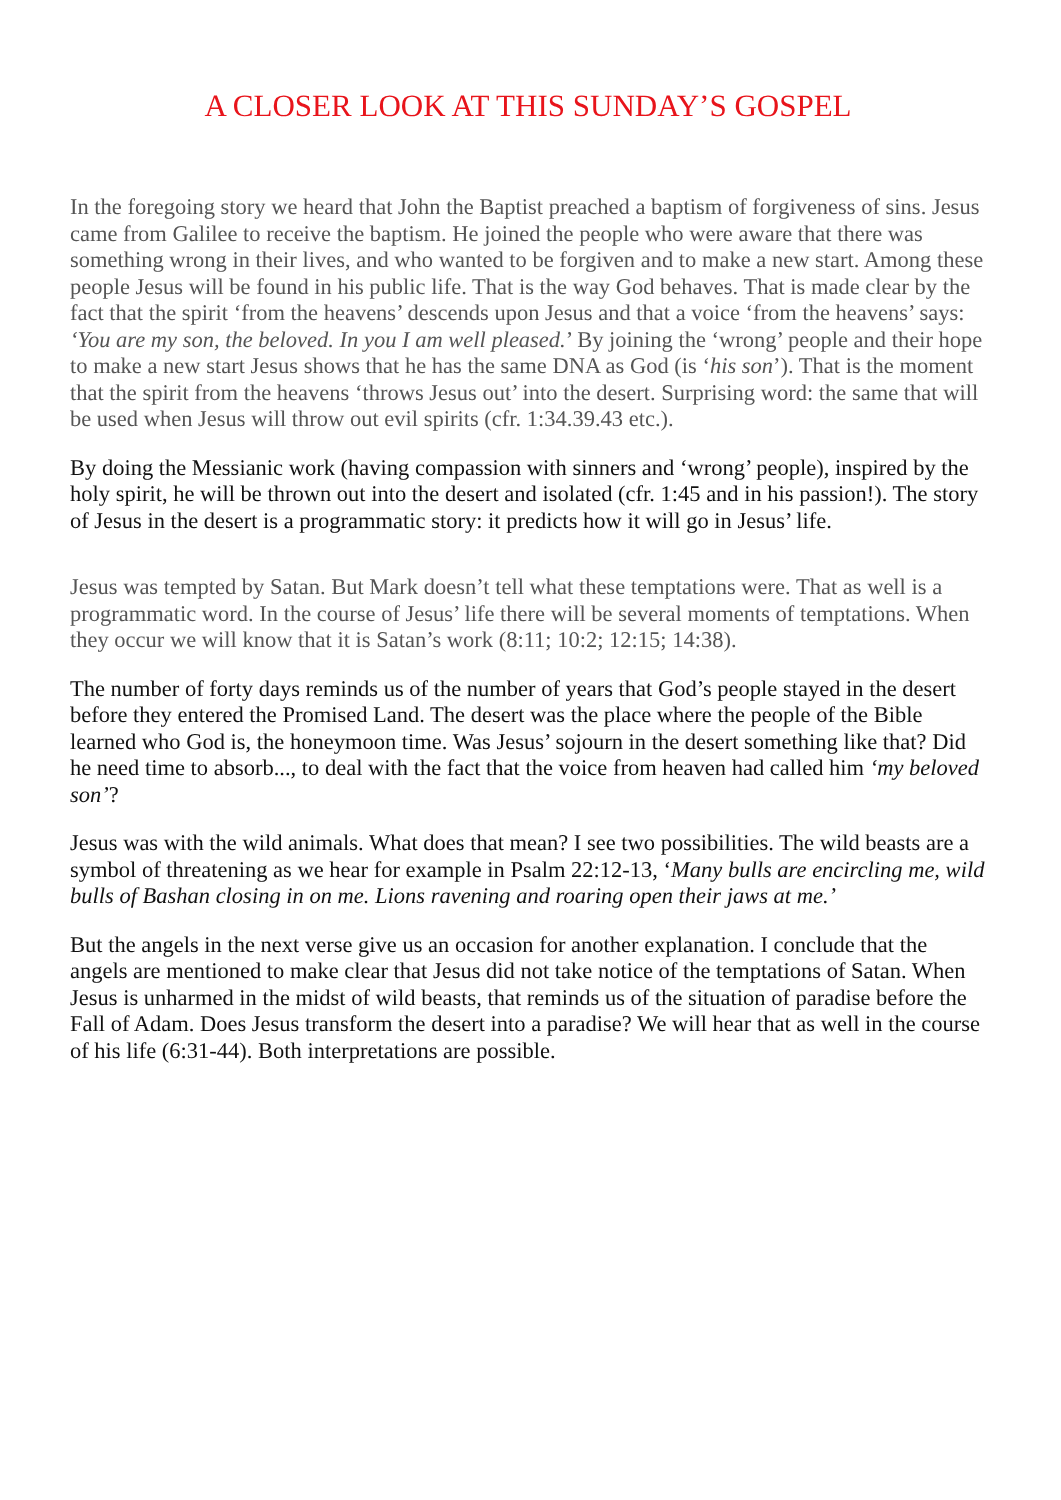A CLOSER LOOK AT THIS SUNDAY’S GOSPEL
In the foregoing story we heard that John the Baptist preached a baptism of forgiveness of sins. Jesus came from Galilee to receive the baptism. He joined the people who were aware that there was something wrong in their lives, and who wanted to be forgiven and to make a new start. Among these people Jesus will be found in his public life. That is the way God behaves. That is made clear by the fact that the spirit ‘from the heavens’ descends upon Jesus and that a voice ‘from the heavens’ says: ‘You are my son, the beloved. In you I am well pleased.’ By joining the ‘wrong’ people and their hope to make a new start Jesus shows that he has the same DNA as God (is ‘his son’). That is the moment that the spirit from the heavens ‘throws Jesus out’ into the desert. Surprising word: the same that will be used when Jesus will throw out evil spirits (cfr. 1:34.39.43 etc.).
By doing the Messianic work (having compassion with sinners and ‘wrong’ people), inspired by the holy spirit, he will be thrown out into the desert and isolated (cfr. 1:45 and in his passion!). The story of Jesus in the desert is a programmatic story: it predicts how it will go in Jesus’ life.
Jesus was tempted by Satan. But Mark doesn’t tell what these temptations were. That as well is a programmatic word. In the course of Jesus’ life there will be several moments of temptations. When they occur we will know that it is Satan’s work (8:11; 10:2; 12:15; 14:38).
The number of forty days reminds us of the number of years that God’s people stayed in the desert before they entered the Promised Land. The desert was the place where the people of the Bible learned who God is, the honeymoon time. Was Jesus’ sojourn in the desert something like that? Did he need time to absorb..., to deal with the fact that the voice from heaven had called him ‘my beloved son’?
Jesus was with the wild animals. What does that mean? I see two possibilities. The wild beasts are a symbol of threatening as we hear for example in Psalm 22:12-13, ‘Many bulls are encircling me, wild bulls of Bashan closing in on me. Lions ravening and roaring open their jaws at me.’
But the angels in the next verse give us an occasion for another explanation. I conclude that the angels are mentioned to make clear that Jesus did not take notice of the temptations of Satan. When Jesus is unharmed in the midst of wild beasts, that reminds us of the situation of paradise before the Fall of Adam. Does Jesus transform the desert into a paradise? We will hear that as well in the course of his life (6:31-44). Both interpretations are possible.